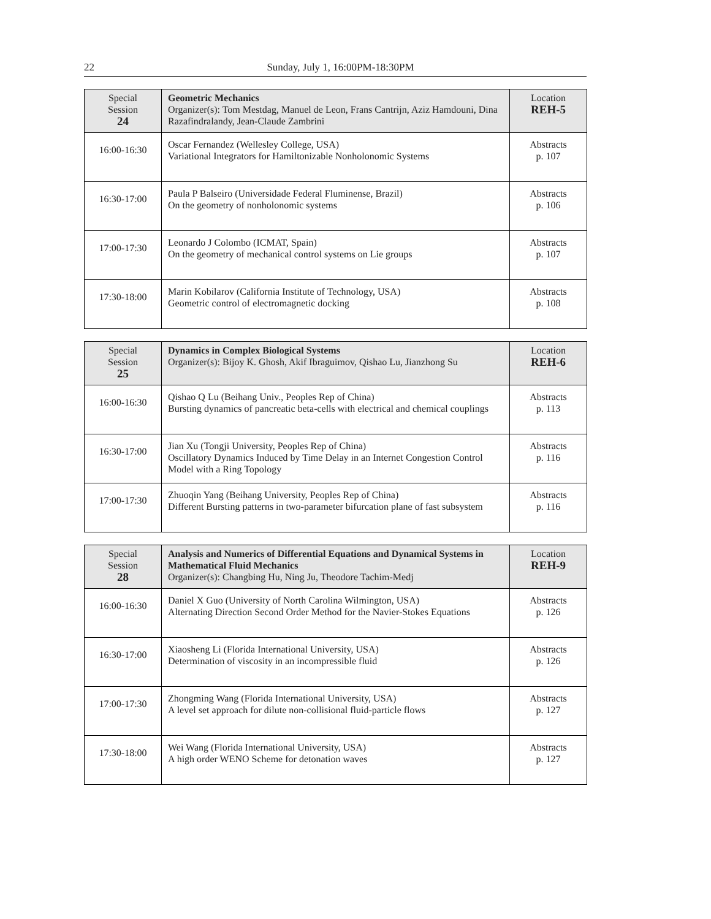22 Sunday, July 1, 16:00PM-18:30PM
| Special Session 24 | Geometric Mechanics Organizer(s): Tom Mestdag, Manuel de Leon, Frans Cantrijn, Aziz Hamdouni, Dina Razafindralandy, Jean-Claude Zambrini | Location REH-5 |
| 16:00-16:30 | Oscar Fernandez (Wellesley College, USA) Variational Integrators for Hamiltonizable Nonholonomic Systems | Abstracts p. 107 |
| 16:30-17:00 | Paula P Balseiro (Universidade Federal Fluminense, Brazil) On the geometry of nonholonomic systems | Abstracts p. 106 |
| 17:00-17:30 | Leonardo J Colombo (ICMAT, Spain) On the geometry of mechanical control systems on Lie groups | Abstracts p. 107 |
| 17:30-18:00 | Marin Kobilarov (California Institute of Technology, USA) Geometric control of electromagnetic docking | Abstracts p. 108 |
| Special Session 25 | Dynamics in Complex Biological Systems Organizer(s): Bijoy K. Ghosh, Akif Ibraguimov, Qishao Lu, Jianzhong Su | Location REH-6 |
| 16:00-16:30 | Qishao Q Lu (Beihang Univ., Peoples Rep of China) Bursting dynamics of pancreatic beta-cells with electrical and chemical couplings | Abstracts p. 113 |
| 16:30-17:00 | Jian Xu (Tongji University, Peoples Rep of China) Oscillatory Dynamics Induced by Time Delay in an Internet Congestion Control Model with a Ring Topology | Abstracts p. 116 |
| 17:00-17:30 | Zhuoqin Yang (Beihang University, Peoples Rep of China) Different Bursting patterns in two-parameter bifurcation plane of fast subsystem | Abstracts p. 116 |
| Special Session 28 | Analysis and Numerics of Differential Equations and Dynamical Systems in Mathematical Fluid Mechanics Organizer(s): Changbing Hu, Ning Ju, Theodore Tachim-Medj | Location REH-9 |
| 16:00-16:30 | Daniel X Guo (University of North Carolina Wilmington, USA) Alternating Direction Second Order Method for the Navier-Stokes Equations | Abstracts p. 126 |
| 16:30-17:00 | Xiaosheng Li (Florida International University, USA) Determination of viscosity in an incompressible fluid | Abstracts p. 126 |
| 17:00-17:30 | Zhongming Wang (Florida International University, USA) A level set approach for dilute non-collisional fluid-particle flows | Abstracts p. 127 |
| 17:30-18:00 | Wei Wang (Florida International University, USA) A high order WENO Scheme for detonation waves | Abstracts p. 127 |